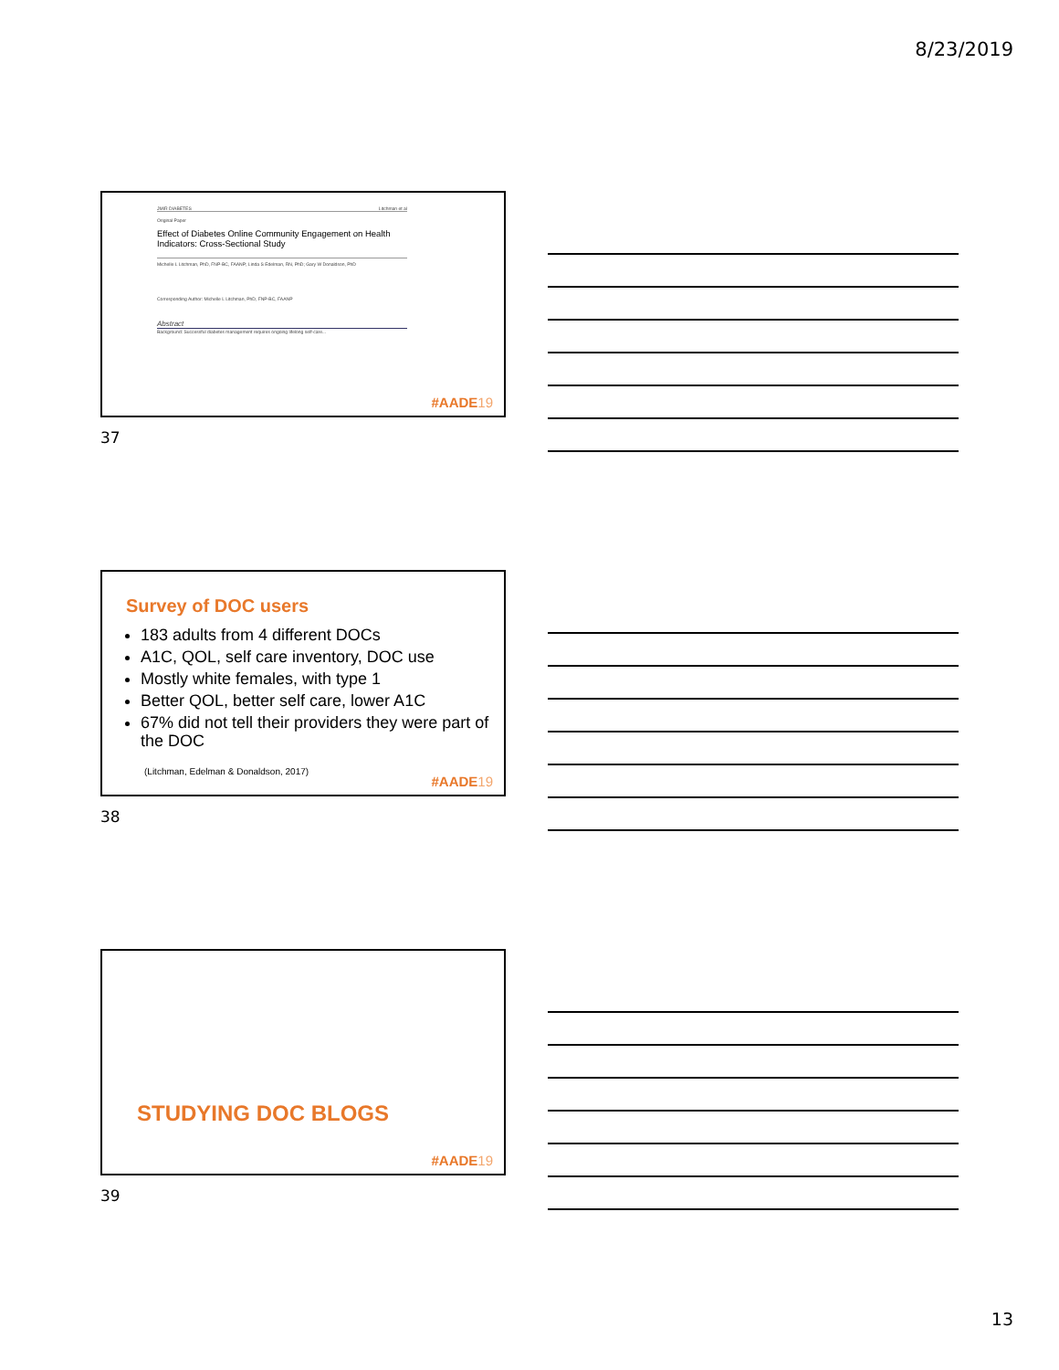8/23/2019
JMIR DIABETES Litchman et al
Original Paper
Effect of Diabetes Online Community Engagement on Health Indicators: Cross-Sectional Study
Michelle L Litchman, PhD, FNP-BC, FAANP; Linda S Edelman, RN, PhD; Gary W Donaldson, PhD
Corresponding Author: Michelle L Litchman, PhD, FNP-BC, FAANP
Abstract
Background: Successful diabetes management requires ongoing lifelong self-care...
#AADE19
37
Survey of DOC users
183 adults from 4 different DOCs
A1C, QOL, self care inventory, DOC use
Mostly white females, with type 1
Better QOL, better self care, lower A1C
67% did not tell their providers they were part of the DOC
(Litchman, Edelman & Donaldson, 2017)
#AADE19
38
STUDYING DOC BLOGS
#AADE19
39
13